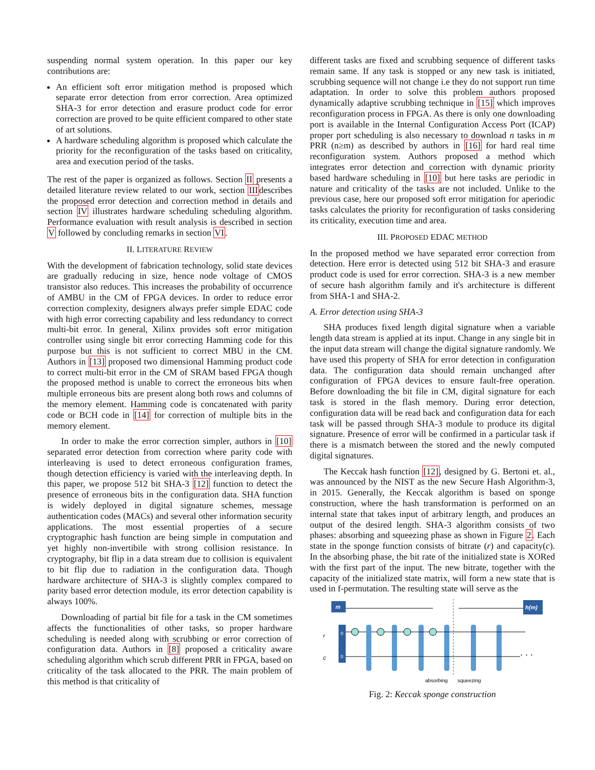suspending normal system operation. In this paper our key contributions are:
An efficient soft error mitigation method is proposed which separate error detection from error correction. Area optimized SHA-3 for error detection and erasure product code for error correction are proved to be quite efficient compared to other state of art solutions.
A hardware scheduling algorithm is proposed which calculate the priority for the reconfiguration of the tasks based on criticality, area and execution period of the tasks.
The rest of the paper is organized as follows. Section II presents a detailed literature review related to our work, section IIIdescribes the proposed error detection and correction method in details and section IV illustrates hardware scheduling scheduling algorithm. Performance evaluation with result analysis is described in section V followed by concluding remarks in section VI.
II. LITERATURE REVIEW
With the development of fabrication technology, solid state devices are gradually reducing in size, hence node voltage of CMOS transistor also reduces. This increases the probability of occurrence of AMBU in the CM of FPGA devices. In order to reduce error correction complexity, designers always prefer simple EDAC code with high error correcting capability and less redundancy to correct multi-bit error. In general, Xilinx provides soft error mitigation controller using single bit error correcting Hamming code for this purpose but this is not sufficient to correct MBU in the CM. Authors in [13] proposed two dimensional Hamming product code to correct multi-bit error in the CM of SRAM based FPGA though the proposed method is unable to correct the erroneous bits when multiple erroneous bits are present along both rows and columns of the memory element. Hamming code is concatenated with parity code or BCH code in [14] for correction of multiple bits in the memory element.
In order to make the error correction simpler, authors in [10] separated error detection from correction where parity code with interleaving is used to detect erroneous configuration frames, though detection efficiency is varied with the interleaving depth. In this paper, we propose 512 bit SHA-3 [12] function to detect the presence of erroneous bits in the configuration data. SHA function is widely deployed in digital signature schemes, message authentication codes (MACs) and several other information security applications. The most essential properties of a secure cryptographic hash function are being simple in computation and yet highly non-invertibile with strong collision resistance. In cryptography, bit flip in a data stream due to collision is equivalent to bit flip due to radiation in the configuration data. Though hardware architecture of SHA-3 is slightly complex compared to parity based error detection module, its error detection capability is always 100%.
Downloading of partial bit file for a task in the CM sometimes affects the functionalities of other tasks, so proper hardware scheduling is needed along with scrubbing or error correction of configuration data. Authors in [8] proposed a criticality aware scheduling algorithm which scrub different PRR in FPGA, based on criticality of the task allocated to the PRR. The main problem of this method is that criticality of
different tasks are fixed and scrubbing sequence of different tasks remain same. If any task is stopped or any new task is initiated, scrubbing sequence will not change i.e they do not support run time adaptation. In order to solve this problem authors proposed dynamically adaptive scrubbing technique in [15] which improves reconfiguration process in FPGA. As there is only one downloading port is available in the Internal Configuration Access Port (ICAP) proper port scheduling is also necessary to download n tasks in m PRR (n≥m) as described by authors in [16] for hard real time reconfiguration system. Authors proposed a method which integrates error detection and correction with dynamic priority based hardware scheduling in [10] but here tasks are periodic in nature and criticality of the tasks are not included. Unlike to the previous case, here our proposed soft error mitigation for aperiodic tasks calculates the priority for reconfiguration of tasks considering its criticality, execution time and area.
III. PROPOSED EDAC METHOD
In the proposed method we have separated error correction from detection. Here error is detected using 512 bit SHA-3 and erasure product code is used for error correction. SHA-3 is a new member of secure hash algorithm family and it's architecture is different from SHA-1 and SHA-2.
A. Error detection using SHA-3
SHA produces fixed length digital signature when a variable length data stream is applied at its input. Change in any single bit in the input data stream will change the digital signature randomly. We have used this property of SHA for error detection in configuration data. The configuration data should remain unchanged after configuration of FPGA devices to ensure fault-free operation. Before downloading the bit file in CM, digital signature for each task is stored in the flash memory. During error detection, configuration data will be read back and configuration data for each task will be passed through SHA-3 module to produce its digital signature. Presence of error will be confirmed in a particular task if there is a mismatch between the stored and the newly computed digital signatures.
The Keccak hash function [12], designed by G. Bertoni et. al., was announced by the NIST as the new Secure Hash Algorithm-3, in 2015. Generally, the Keccak algorithm is based on sponge construction, where the hash transformation is performed on an internal state that takes input of arbitrary length, and produces an output of the desired length. SHA-3 algorithm consists of two phases: absorbing and squeezing phase as shown in Figure 2. Each state in the sponge function consists of bitrate (r) and capacity(c). In the absorbing phase, the bit rate of the initialized state is XORed with the first part of the input. The new bitrate, together with the capacity of the initialized state matrix, will form a new state that is used in f-permutation. The resulting state will serve as the
m
h(m)
0
0
r
c
. . .
absorbing
squeezing
Fig. 2: Keccak sponge construction